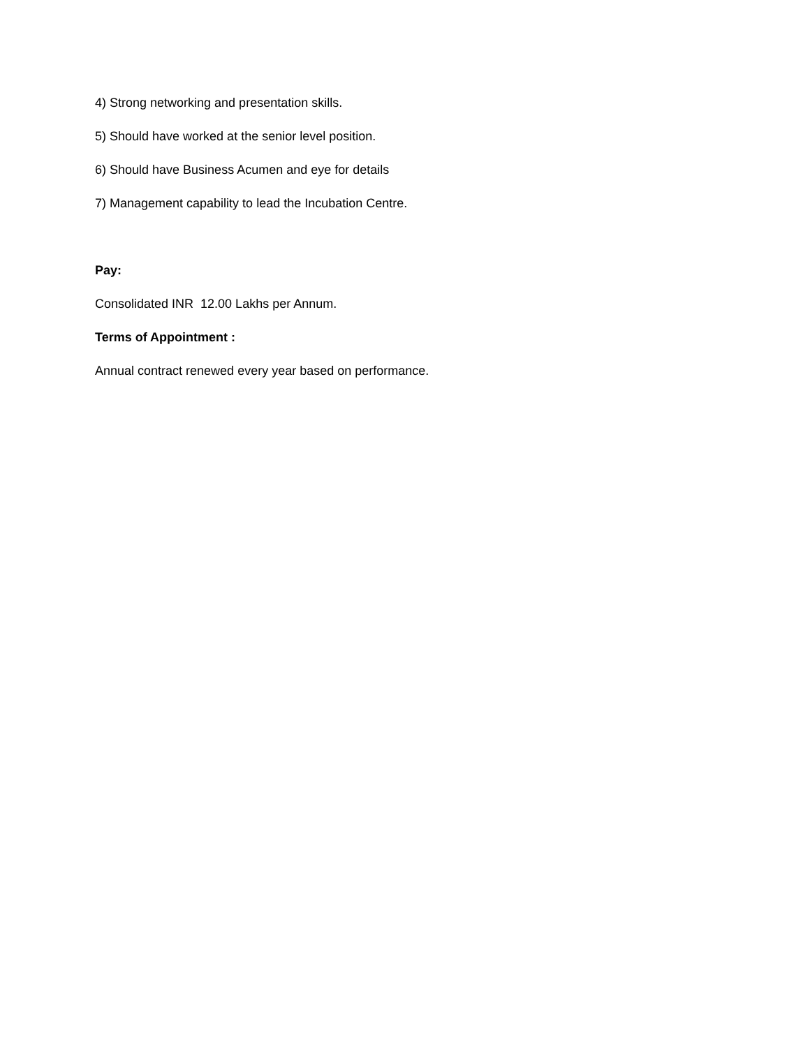4) Strong networking and presentation skills.
5) Should have worked at the senior level position.
6) Should have Business Acumen and eye for details
7) Management capability to lead the Incubation Centre.
Pay:
Consolidated INR 12.00 Lakhs per Annum.
Terms of Appointment :
Annual contract renewed every year based on performance.